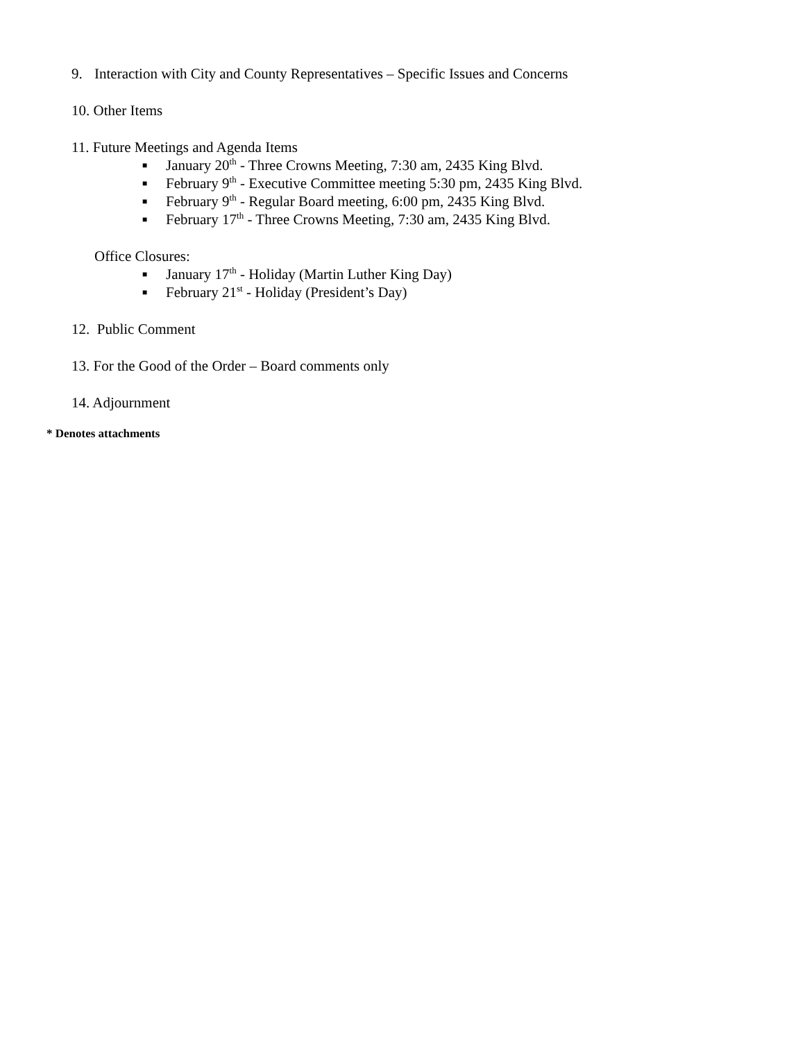9. Interaction with City and County Representatives – Specific Issues and Concerns
10. Other Items
11. Future Meetings and Agenda Items
■ January 20<sup>th</sup> - Three Crowns Meeting, 7:30 am, 2435 King Blvd.
■ February 9<sup>th</sup> - Executive Committee meeting 5:30 pm, 2435 King Blvd.
■ February 9<sup>th</sup> - Regular Board meeting, 6:00 pm, 2435 King Blvd.
■ February 17<sup>th</sup> - Three Crowns Meeting, 7:30 am, 2435 King Blvd.
Office Closures:
■ January 17<sup>th</sup> - Holiday (Martin Luther King Day)
■ February 21<sup>st</sup> - Holiday (President’s Day)
12. Public Comment
13. For the Good of the Order – Board comments only
14. Adjournment
* Denotes attachments